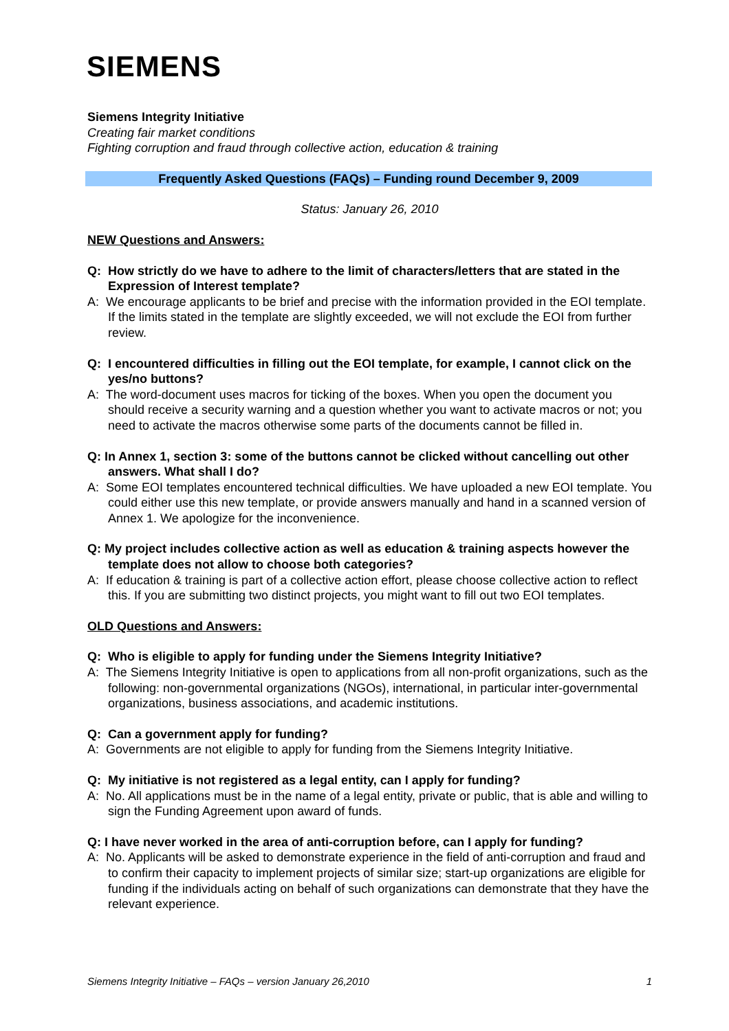SIEMENS
Siemens Integrity Initiative
Creating fair market conditions
Fighting corruption and fraud through collective action, education & training
Frequently Asked Questions (FAQs) – Funding round December 9, 2009
Status: January 26, 2010
NEW Questions and Answers:
Q: How strictly do we have to adhere to the limit of characters/letters that are stated in the Expression of Interest template?
A: We encourage applicants to be brief and precise with the information provided in the EOI template. If the limits stated in the template are slightly exceeded, we will not exclude the EOI from further review.
Q: I encountered difficulties in filling out the EOI template, for example, I cannot click on the yes/no buttons?
A: The word-document uses macros for ticking of the boxes. When you open the document you should receive a security warning and a question whether you want to activate macros or not; you need to activate the macros otherwise some parts of the documents cannot be filled in.
Q: In Annex 1, section 3: some of the buttons cannot be clicked without cancelling out other answers. What shall I do?
A: Some EOI templates encountered technical difficulties. We have uploaded a new EOI template. You could either use this new template, or provide answers manually and hand in a scanned version of Annex 1. We apologize for the inconvenience.
Q: My project includes collective action as well as education & training aspects however the template does not allow to choose both categories?
A: If education & training is part of a collective action effort, please choose collective action to reflect this. If you are submitting two distinct projects, you might want to fill out two EOI templates.
OLD Questions and Answers:
Q: Who is eligible to apply for funding under the Siemens Integrity Initiative?
A: The Siemens Integrity Initiative is open to applications from all non-profit organizations, such as the following: non-governmental organizations (NGOs), international, in particular inter-governmental organizations, business associations, and academic institutions.
Q: Can a government apply for funding?
A: Governments are not eligible to apply for funding from the Siemens Integrity Initiative.
Q: My initiative is not registered as a legal entity, can I apply for funding?
A: No. All applications must be in the name of a legal entity, private or public, that is able and willing to sign the Funding Agreement upon award of funds.
Q: I have never worked in the area of anti-corruption before, can I apply for funding?
A: No. Applicants will be asked to demonstrate experience in the field of anti-corruption and fraud and to confirm their capacity to implement projects of similar size; start-up organizations are eligible for funding if the individuals acting on behalf of such organizations can demonstrate that they have the relevant experience.
Siemens Integrity Initiative – FAQs – version January 26,2010 1